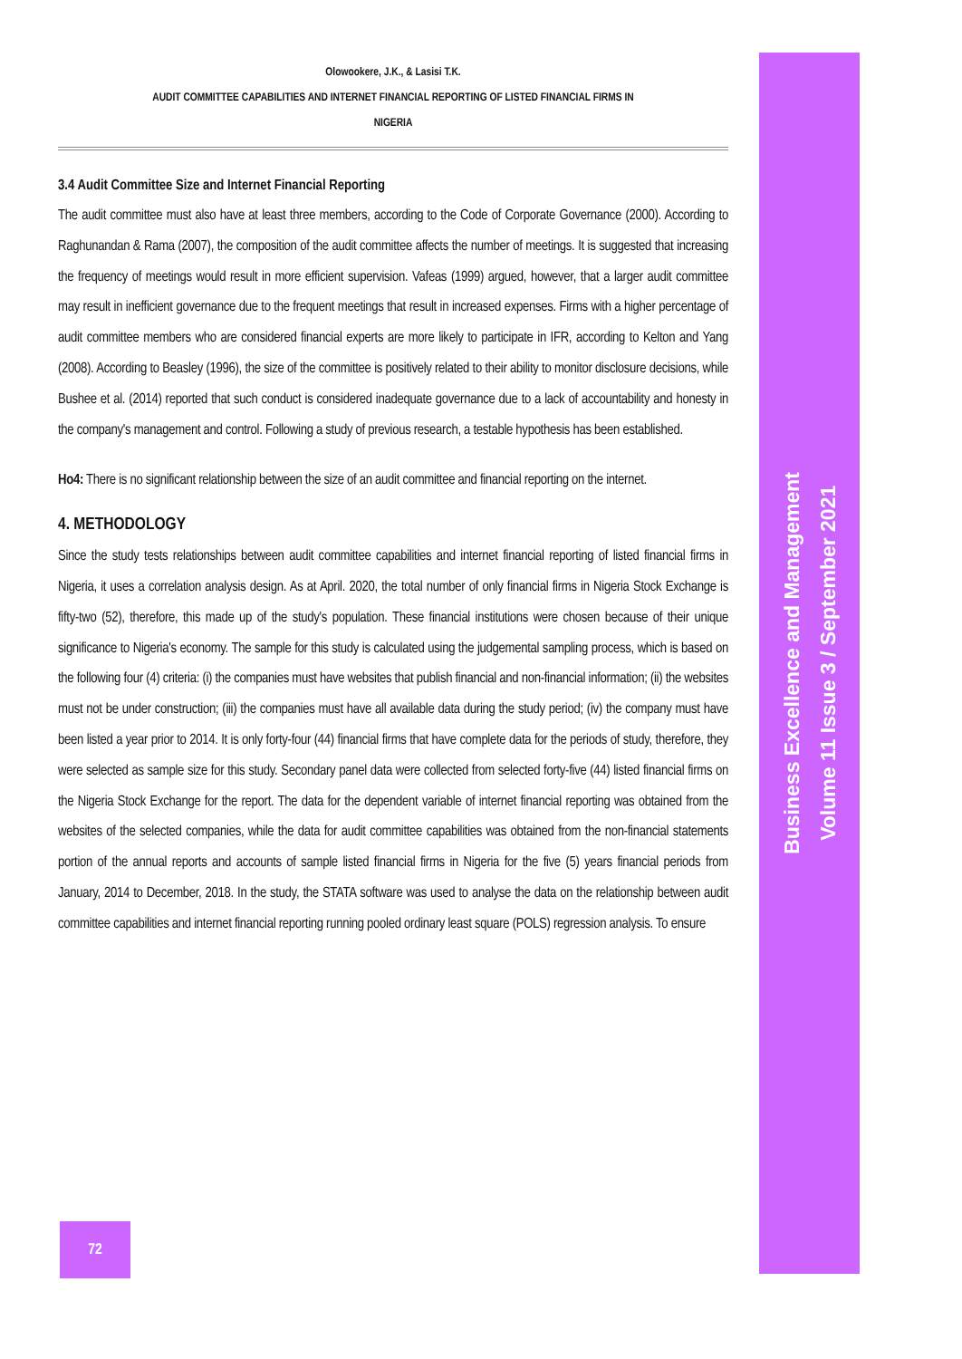Olowookere, J.K., & Lasisi T.K.
AUDIT COMMITTEE CAPABILITIES AND INTERNET FINANCIAL REPORTING OF LISTED FINANCIAL FIRMS IN
NIGERIA
3.4 Audit Committee Size and Internet Financial Reporting
The audit committee must also have at least three members, according to the Code of Corporate Governance (2000). According to Raghunandan & Rama (2007), the composition of the audit committee affects the number of meetings. It is suggested that increasing the frequency of meetings would result in more efficient supervision. Vafeas (1999) argued, however, that a larger audit committee may result in inefficient governance due to the frequent meetings that result in increased expenses. Firms with a higher percentage of audit committee members who are considered financial experts are more likely to participate in IFR, according to Kelton and Yang (2008). According to Beasley (1996), the size of the committee is positively related to their ability to monitor disclosure decisions, while Bushee et al. (2014) reported that such conduct is considered inadequate governance due to a lack of accountability and honesty in the company's management and control. Following a study of previous research, a testable hypothesis has been established.
Ho4: There is no significant relationship between the size of an audit committee and financial reporting on the internet.
4. METHODOLOGY
Since the study tests relationships between audit committee capabilities and internet financial reporting of listed financial firms in Nigeria, it uses a correlation analysis design. As at April. 2020, the total number of only financial firms in Nigeria Stock Exchange is fifty-two (52), therefore, this made up of the study's population. These financial institutions were chosen because of their unique significance to Nigeria's economy. The sample for this study is calculated using the judgemental sampling process, which is based on the following four (4) criteria: (i) the companies must have websites that publish financial and non-financial information; (ii) the websites must not be under construction; (iii) the companies must have all available data during the study period; (iv) the company must have been listed a year prior to 2014. It is only forty-four (44) financial firms that have complete data for the periods of study, therefore, they were selected as sample size for this study. Secondary panel data were collected from selected forty-five (44) listed financial firms on the Nigeria Stock Exchange for the report. The data for the dependent variable of internet financial reporting was obtained from the websites of the selected companies, while the data for audit committee capabilities was obtained from the non-financial statements portion of the annual reports and accounts of sample listed financial firms in Nigeria for the five (5) years financial periods from January, 2014 to December, 2018. In the study, the STATA software was used to analyse the data on the relationship between audit committee capabilities and internet financial reporting running pooled ordinary least square (POLS) regression analysis. To ensure
Business Excellence and Management
Volume 11 Issue 3 / September 2021
72